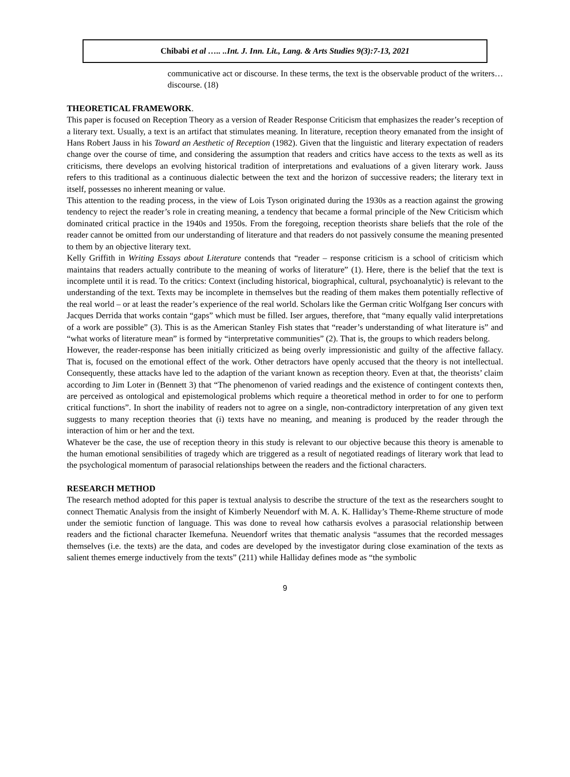Chibabi et al ….. ..Int. J. Inn. Lit., Lang. & Arts Studies 9(3):7-13, 2021
communicative act or discourse. In these terms, the text is the observable product of the writers… discourse. (18)
THEORETICAL FRAMEWORK.
This paper is focused on Reception Theory as a version of Reader Response Criticism that emphasizes the reader’s reception of a literary text. Usually, a text is an artifact that stimulates meaning. In literature, reception theory emanated from the insight of Hans Robert Jauss in his Toward an Aesthetic of Reception (1982). Given that the linguistic and literary expectation of readers change over the course of time, and considering the assumption that readers and critics have access to the texts as well as its criticisms, there develops an evolving historical tradition of interpretations and evaluations of a given literary work. Jauss refers to this traditional as a continuous dialectic between the text and the horizon of successive readers; the literary text in itself, possesses no inherent meaning or value.
This attention to the reading process, in the view of Lois Tyson originated during the 1930s as a reaction against the growing tendency to reject the reader’s role in creating meaning, a tendency that became a formal principle of the New Criticism which dominated critical practice in the 1940s and 1950s. From the foregoing, reception theorists share beliefs that the role of the reader cannot be omitted from our understanding of literature and that readers do not passively consume the meaning presented to them by an objective literary text.
Kelly Griffith in Writing Essays about Literature contends that “reader – response criticism is a school of criticism which maintains that readers actually contribute to the meaning of works of literature” (1). Here, there is the belief that the text is incomplete until it is read. To the critics: Context (including historical, biographical, cultural, psychoanalytic) is relevant to the understanding of the text. Texts may be incomplete in themselves but the reading of them makes them potentially reflective of the real world – or at least the reader’s experience of the real world. Scholars like the German critic Wolfgang Iser concurs with Jacques Derrida that works contain “gaps” which must be filled. Iser argues, therefore, that “many equally valid interpretations of a work are possible” (3). This is as the American Stanley Fish states that “reader’s understanding of what literature is” and “what works of literature mean” is formed by “interpretative communities” (2). That is, the groups to which readers belong.
However, the reader-response has been initially criticized as being overly impressionistic and guilty of the affective fallacy. That is, focused on the emotional effect of the work. Other detractors have openly accused that the theory is not intellectual. Consequently, these attacks have led to the adaption of the variant known as reception theory. Even at that, the theorists’ claim according to Jim Loter in (Bennett 3) that “The phenomenon of varied readings and the existence of contingent contexts then, are perceived as ontological and epistemological problems which require a theoretical method in order to for one to perform critical functions”. In short the inability of readers not to agree on a single, non-contradictory interpretation of any given text suggests to many reception theories that (i) texts have no meaning, and meaning is produced by the reader through the interaction of him or her and the text.
Whatever be the case, the use of reception theory in this study is relevant to our objective because this theory is amenable to the human emotional sensibilities of tragedy which are triggered as a result of negotiated readings of literary work that lead to the psychological momentum of parasocial relationships between the readers and the fictional characters.
RESEARCH METHOD
The research method adopted for this paper is textual analysis to describe the structure of the text as the researchers sought to connect Thematic Analysis from the insight of Kimberly Neuendorf with M. A. K. Halliday’s Theme-Rheme structure of mode under the semiotic function of language. This was done to reveal how catharsis evolves a parasocial relationship between readers and the fictional character Ikemefuna. Neuendorf writes that thematic analysis “assumes that the recorded messages themselves (i.e. the texts) are the data, and codes are developed by the investigator during close examination of the texts as salient themes emerge inductively from the texts” (211) while Halliday defines mode as “the symbolic
9